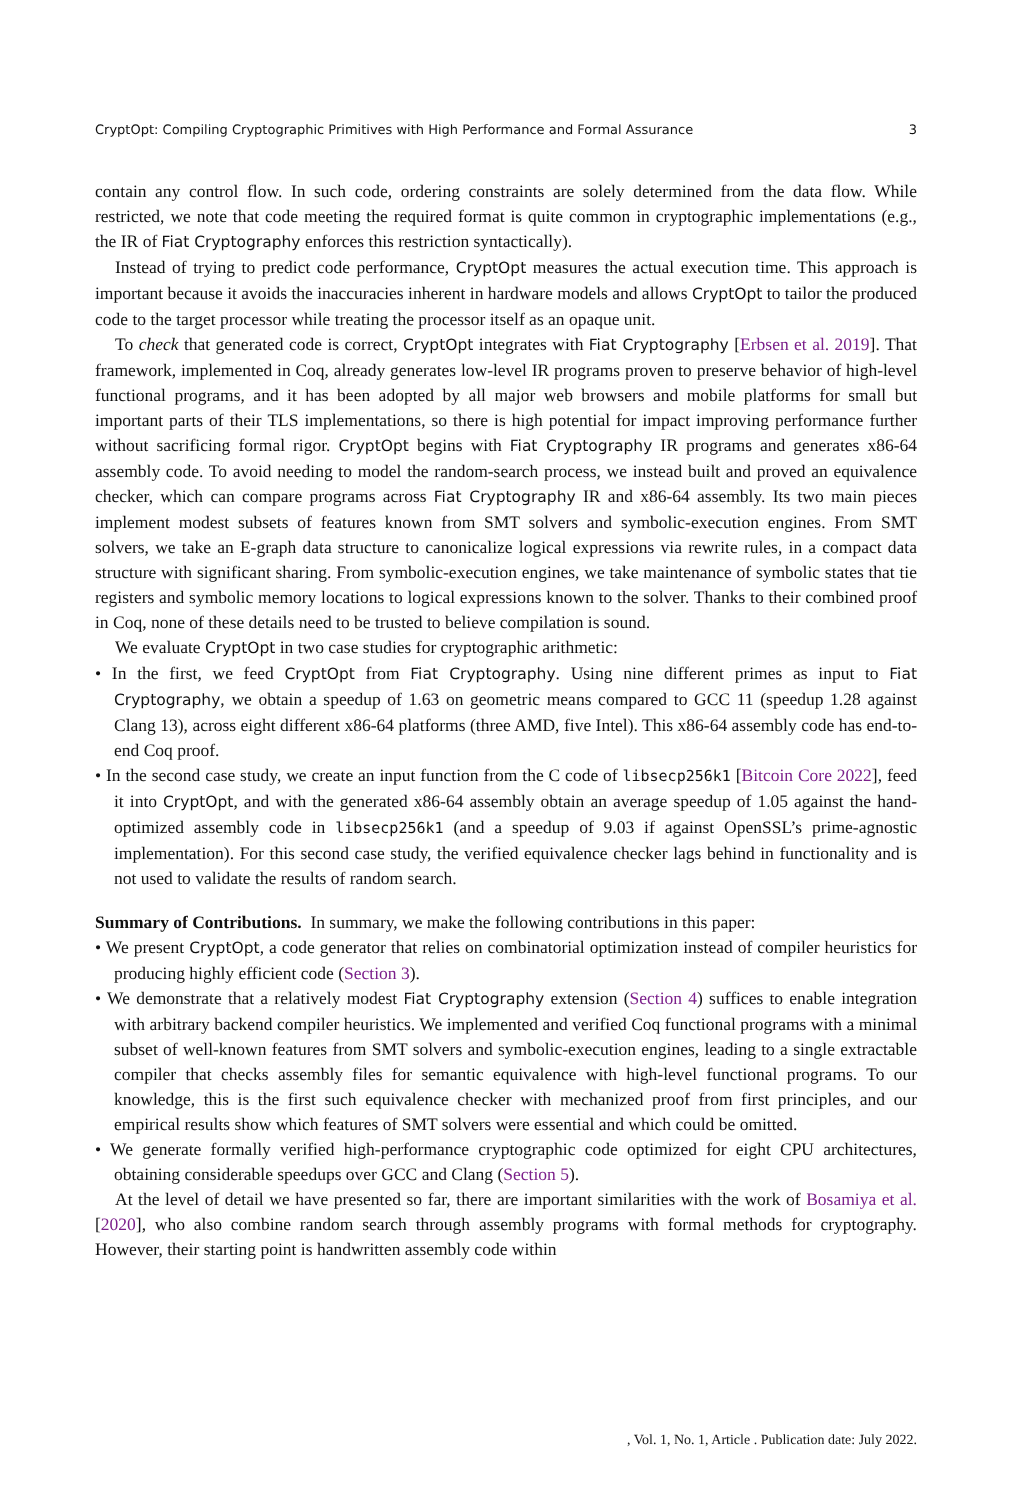CryptOpt: Compiling Cryptographic Primitives with High Performance and Formal Assurance 3
contain any control flow. In such code, ordering constraints are solely determined from the data flow. While restricted, we note that code meeting the required format is quite common in cryptographic implementations (e.g., the IR of Fiat Cryptography enforces this restriction syntactically).
Instead of trying to predict code performance, CryptOpt measures the actual execution time. This approach is important because it avoids the inaccuracies inherent in hardware models and allows CryptOpt to tailor the produced code to the target processor while treating the processor itself as an opaque unit.
To check that generated code is correct, CryptOpt integrates with Fiat Cryptography [Erbsen et al. 2019]. That framework, implemented in Coq, already generates low-level IR programs proven to preserve behavior of high-level functional programs, and it has been adopted by all major web browsers and mobile platforms for small but important parts of their TLS implementations, so there is high potential for impact improving performance further without sacrificing formal rigor. CryptOpt begins with Fiat Cryptography IR programs and generates x86-64 assembly code. To avoid needing to model the random-search process, we instead built and proved an equivalence checker, which can compare programs across Fiat Cryptography IR and x86-64 assembly. Its two main pieces implement modest subsets of features known from SMT solvers and symbolic-execution engines. From SMT solvers, we take an E-graph data structure to canonicalize logical expressions via rewrite rules, in a compact data structure with significant sharing. From symbolic-execution engines, we take maintenance of symbolic states that tie registers and symbolic memory locations to logical expressions known to the solver. Thanks to their combined proof in Coq, none of these details need to be trusted to believe compilation is sound.
We evaluate CryptOpt in two case studies for cryptographic arithmetic:
• In the first, we feed CryptOpt from Fiat Cryptography. Using nine different primes as input to Fiat Cryptography, we obtain a speedup of 1.63 on geometric means compared to GCC 11 (speedup 1.28 against Clang 13), across eight different x86-64 platforms (three AMD, five Intel). This x86-64 assembly code has end-to-end Coq proof.
• In the second case study, we create an input function from the C code of libsecp256k1 [Bitcoin Core 2022], feed it into CryptOpt, and with the generated x86-64 assembly obtain an average speedup of 1.05 against the hand-optimized assembly code in libsecp256k1 (and a speedup of 9.03 if against OpenSSL’s prime-agnostic implementation). For this second case study, the verified equivalence checker lags behind in functionality and is not used to validate the results of random search.
Summary of Contributions. In summary, we make the following contributions in this paper:
• We present CryptOpt, a code generator that relies on combinatorial optimization instead of compiler heuristics for producing highly efficient code (Section 3).
• We demonstrate that a relatively modest Fiat Cryptography extension (Section 4) suffices to enable integration with arbitrary backend compiler heuristics. We implemented and verified Coq functional programs with a minimal subset of well-known features from SMT solvers and symbolic-execution engines, leading to a single extractable compiler that checks assembly files for semantic equivalence with high-level functional programs. To our knowledge, this is the first such equivalence checker with mechanized proof from first principles, and our empirical results show which features of SMT solvers were essential and which could be omitted.
• We generate formally verified high-performance cryptographic code optimized for eight CPU architectures, obtaining considerable speedups over GCC and Clang (Section 5).
At the level of detail we have presented so far, there are important similarities with the work of Bosamiya et al. [2020], who also combine random search through assembly programs with formal methods for cryptography. However, their starting point is handwritten assembly code within
, Vol. 1, No. 1, Article . Publication date: July 2022.